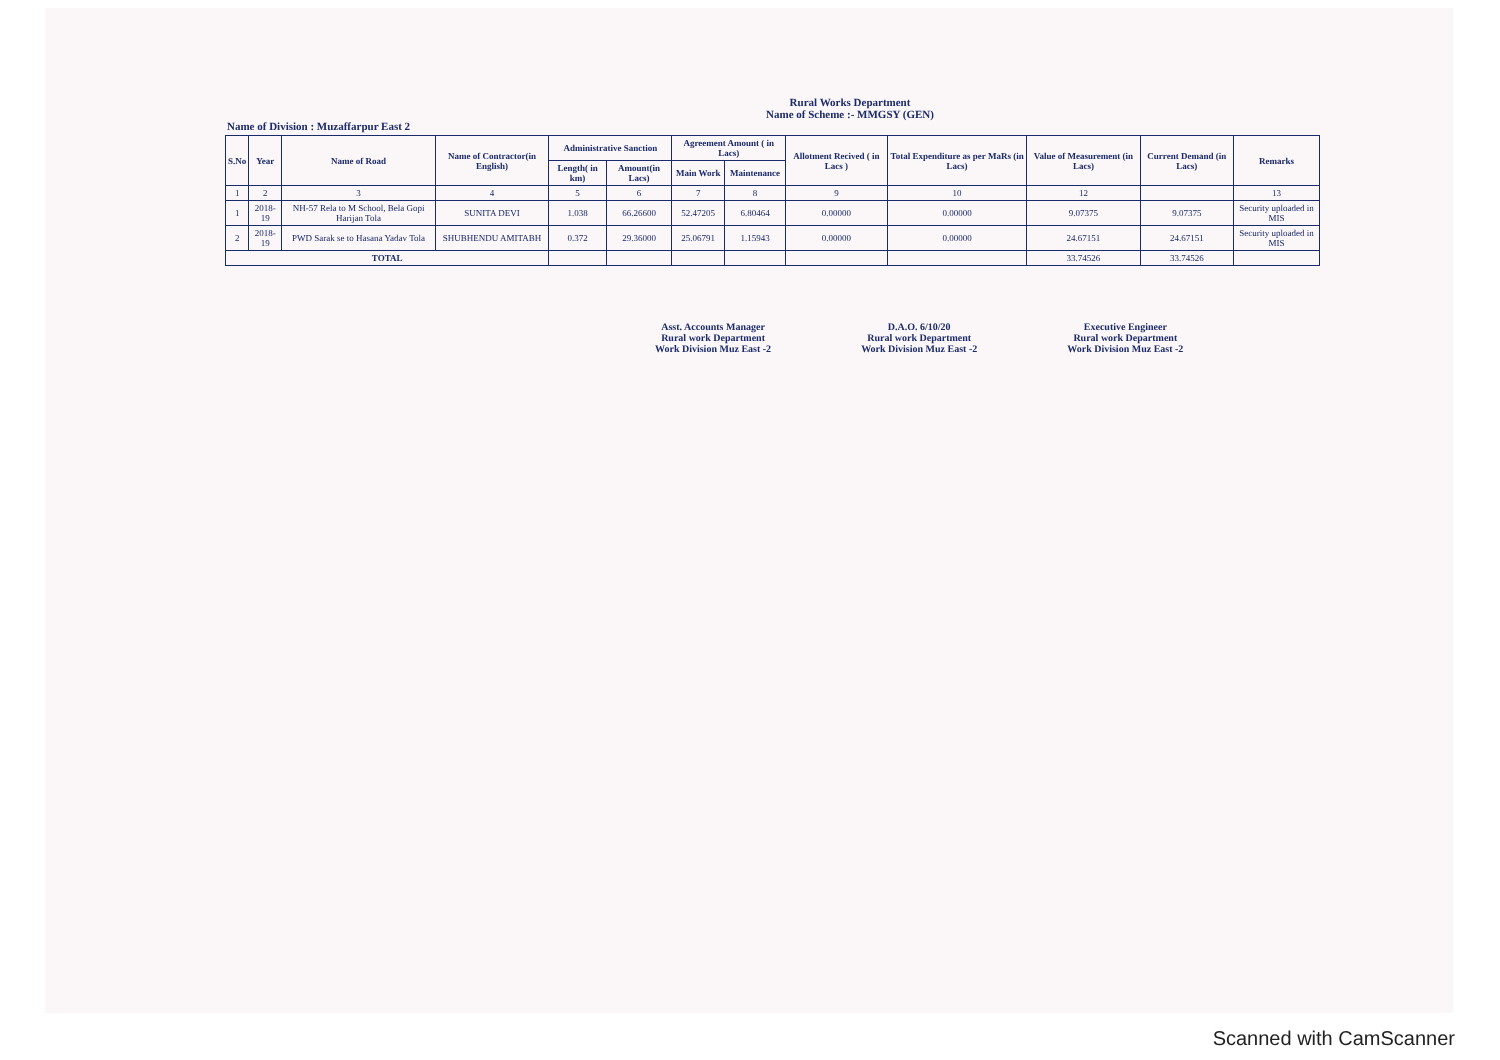Rural Works Department
Name of Scheme :- MMGSY (GEN)
Name of Division : Muzaffarpur East 2
| S.No | Year | Name of Road | Name of Contractor(in English) | Administrative Sanction | | Agreement Amount ( in Lacs) | | Allotment Recived ( in Lacs ) | Total Expenditure as per MaRs (in Lacs) | Value of Measurement (in Lacs) | Current Demand (in Lacs) | Remarks |
| --- | --- | --- | --- | --- | --- | --- | --- | --- | --- | --- | --- | --- |
| | | | | Length( in km) | Amount(in Lacs) | Main Work | Maintenance | | | | | |
| 1 | 2 | 3 | 4 | 5 | 6 | 7 | 8 | 9 | 10 | 12 | | 13 |
| 1 | 2018-19 | NH-57 Rela to M School, Bela Gopi Harijan Tola | SUNITA DEVI | 1.038 | 66.26600 | 52.47205 | 6.80464 | 0.00000 | 0.00000 | 9.07375 | 9.07375 | Security uploaded in MIS |
| 2 | 2018-19 | PWD Sarak se to Hasana Yadav Tola | SHUBHENDU AMITABH | 0.372 | 29.36000 | 25.06791 | 1.15943 | 0.00000 | 0.00000 | 24.67151 | 24.67151 | Security uploaded in MIS |
| TOTAL | | | | | | | | | | 33.74526 | 33.74526 | |
Asst. Accounts Manager
Rural work Department
Work Division Muz East -2
D.A.O. 6/10/20
Rural work Department
Work Division Muz East -2
Executive Engineer
Rural work Department
Work Division Muz East -2
Scanned with CamScanner